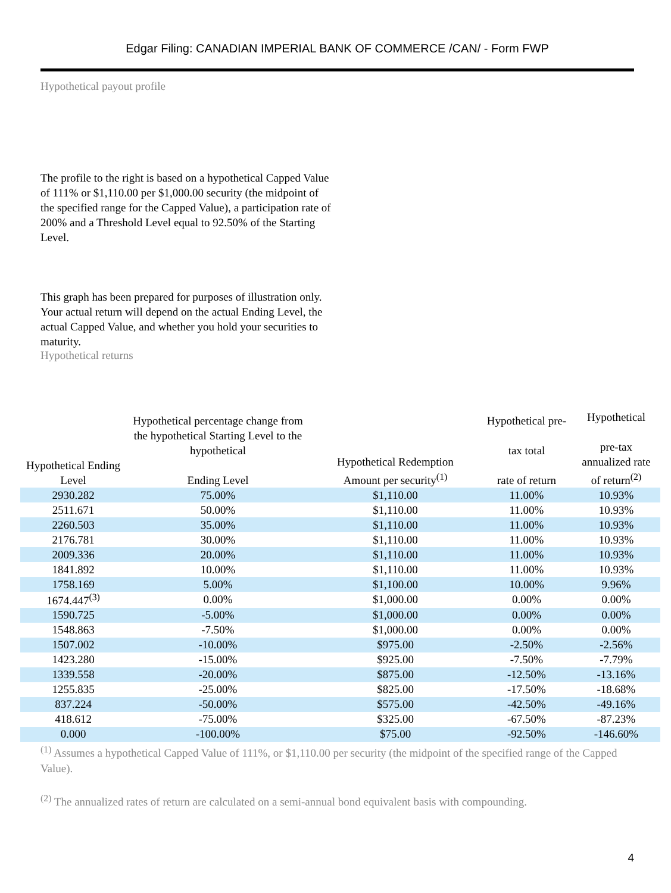Edgar Filing: CANADIAN IMPERIAL BANK OF COMMERCE /CAN/ - Form FWP
Hypothetical payout profile
The profile to the right is based on a hypothetical Capped Value of 111% or $1,110.00 per $1,000.00 security (the midpoint of the specified range for the Capped Value), a participation rate of 200% and a Threshold Level equal to 92.50% of the Starting Level.
This graph has been prepared for purposes of illustration only. Your actual return will depend on the actual Ending Level, the actual Capped Value, and whether you hold your securities to maturity.
Hypothetical returns
| Hypothetical Ending Level | Hypothetical percentage change from the hypothetical Starting Level to the hypothetical Ending Level | Hypothetical Redemption Amount per security<sup>(1)</sup> | Hypothetical pre- tax total rate of return | Hypothetical pre-tax annualized rate of return<sup>(2)</sup> |
| --- | --- | --- | --- | --- |
| 2930.282 | 75.00% | $1,110.00 | 11.00% | 10.93% |
| 2511.671 | 50.00% | $1,110.00 | 11.00% | 10.93% |
| 2260.503 | 35.00% | $1,110.00 | 11.00% | 10.93% |
| 2176.781 | 30.00% | $1,110.00 | 11.00% | 10.93% |
| 2009.336 | 20.00% | $1,110.00 | 11.00% | 10.93% |
| 1841.892 | 10.00% | $1,110.00 | 11.00% | 10.93% |
| 1758.169 | 5.00% | $1,100.00 | 10.00% | 9.96% |
| 1674.447<sup>(3)</sup> | 0.00% | $1,000.00 | 0.00% | 0.00% |
| 1590.725 | -5.00% | $1,000.00 | 0.00% | 0.00% |
| 1548.863 | -7.50% | $1,000.00 | 0.00% | 0.00% |
| 1507.002 | -10.00% | $975.00 | -2.50% | -2.56% |
| 1423.280 | -15.00% | $925.00 | -7.50% | -7.79% |
| 1339.558 | -20.00% | $875.00 | -12.50% | -13.16% |
| 1255.835 | -25.00% | $825.00 | -17.50% | -18.68% |
| 837.224 | -50.00% | $575.00 | -42.50% | -49.16% |
| 418.612 | -75.00% | $325.00 | -67.50% | -87.23% |
| 0.000 | -100.00% | $75.00 | -92.50% | -146.60% |
<sup>(1)</sup> Assumes a hypothetical Capped Value of 111%, or $1,110.00 per security (the midpoint of the specified range of the Capped Value).
<sup>(2)</sup> The annualized rates of return are calculated on a semi-annual bond equivalent basis with compounding.
4